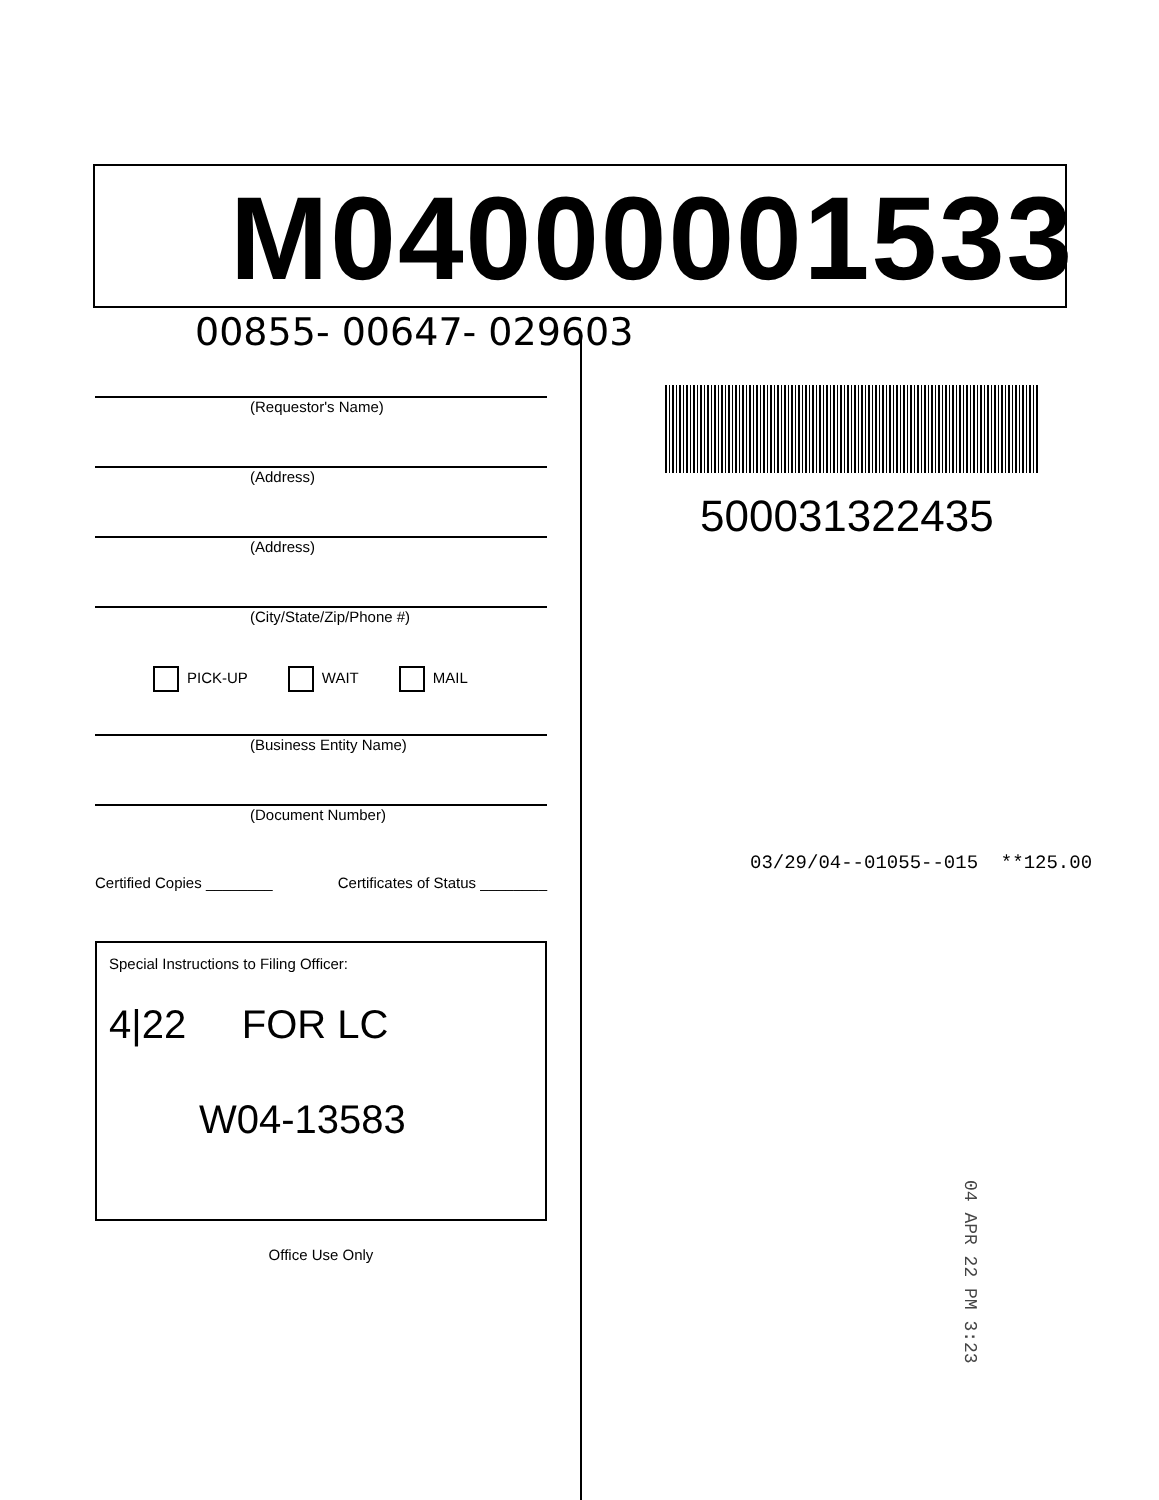M04000001533
00855- 00647- 029603
(Requestor's Name)
(Address)
(Address)
(City/State/Zip/Phone #)
PICK-UP WAIT MAIL
(Business Entity Name)
(Document Number)
Certified Copies ________ Certificates of Status ________
Special Instructions to Filing Officer:
4|22 FOR LC
W04-13583
Office Use Only
500031322435
03/29/04--01055--015 **125.00
04 APR 22 PM 3:23